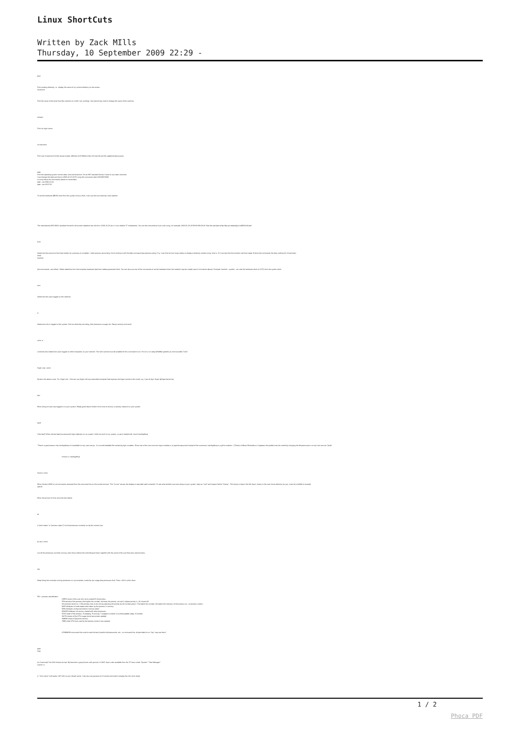Linux ShortCuts
Written by Zack MIlls
Thursday, 10 September 2009 22:29 -
pwd
Print working directory, i.e., display the name of my current directory on the screen.
hostname
Print the name of the local host (the machine on which I am working). Use netconf (as root) to change the name of the machine.
whoami
Print my login name.
id username
Print user id (uid) and his/her group id (gid), effective id (if different than the real id) and the supplementary groups.
date
Print the operating system current date, time and timezone. For an ISO standard format, I have to use: date -Iseconds
I can change the date and time to 2000-12-31 23:57 using this command: date 123123572000
or using these two commands (easier to remember):
date --set 2000-12-31
date --set 23:57:00
To set the hardware (BIOS) clock from the system (Linux) clock, I can use the command (as root) setclock
The international (ISO 8601) standard format for all-numeric date/time has the form: 2001-01-31 (as in Linux default "C" localization). You can be more precise if you wish using, for example: 2000-01-31 23:59:59.999-05:00. See the standard at ftp://ftp.qsl.net/pub/g1smd/8601v03.pdf
time
Determine the amount of time that it takes for a process to complete + other process accounting. Don't confuse it with the date command (see previous entry). E.g. I can find out how long it takes to display a directory content using: time ls. Or I can test the time function with time sleep 10 (time the commands the does nothing for 10 seconds).
clock
hwclock
(two commands, use either). Obtain date/time from the computer hardware (real time, battery-powered) clock. You can also use one of this commands to set the hardware clock, but setclock may be simpler (see 2 commands above). Example: hwclock --systohc --utc sets the hardware clock (in UTC) from the system clock.
who
Determine the users logged on the machine.
w
Determine who is logged on the system, find out what they are doing, their processor ussage, etc. Handy security command.
rwho -a
(=remote who) Determine users logged on other computers on your network. The rwho service must be enabled for this command to run. If it isn't, run setup (RedHat specific) as root to enable "rwho".
finger user_name
System info about a user. Try: finger root . One can use finger with any networked computer that exposes the finger service to the world, e.g. I can do (try): finger @finger.kernel.org
last
Show listing of users last logged-in on your system. Really good idea to check it from time to time as a security measure on your system.
lastb
("last bad") Show the last bad (unsuccessful) login attempts on my system. It did not work on my system, so got it started with: touch /var/log/btmp
"There's a good reason why /var/log/btmp isn't available on any sane set-up - it's a world-readable file containing login mistakes. Since one of the most common login mistakes is to type the password instead of the username, /var/log/btmp is a gift to crackers." (Thanks to Bruce Richardson). It appears the problem can be solved by changing the file permissions so only root can use "lastb":
chmod o-r /var/log/btmp
history | more
Show the last (1000 or so) commands executed from the command line on the current account. The "| more" causes the display to stop after each screenful. To see what another user was doing on your system, login as "root" and inspect his/her "history". The history is kept in the file .bash_history in the user home directory (so yes, it can be modified or erased).
uptime
Show the amount of time since the last reboot.
ps
(="print status" or "process status") List the processes currently run by the current user.
ps aux | more
List all the processes currently running, even those without the controlling terminal, together with the name of the user that owns each process.
top
Keep listing the currently running processes on my computer, sorted by cpu usage (top processes first). Press <Ctrl>c when done.
PID = process identification.
USER=name of the user who owns (started?) the process.
PRI=priority of the process (the higher the number, the lower the priority, normal 0, highest priority is -20, lowest 20.
NI=niceness level (i.e., if the process tries to be nice by adjusting the priority by the number given). The higher the number, the higher the niceness of the process (i.e., its priority is lower).
SIZE=kilobytes of code+data+stack taken by the process in memory.
RSS=kilobytes of physical (silicon) memory taken.
SHARE=kilobytes of memory shared with other processes.
STAT=state of the process: S-sleeping, R-running, T-stopped or traced, D-uninterruptable sleep, Z=zombie.
%CPU=share of the CPU usage (since last screen update).
%MEM=share of physical memory.
TIME=total CPU time used by the process (since it was started).
COMMAND=command line used to start the task (careful with passwords, etc., on command line, all permitted to run "top" may see them!
gtop
ktop
(in X terminal) Two GUI choices for top. My favourite is gtop (comes with gnome). In KDE, ktop is also available from the "K"menu under "System"-"Task Manager".
uname -a
(= "Unix name" with option "all") Info on your (local) server. I can also use guname (in X-window terminal) to display the info more nicely.
1 / 2
Phoca PDF